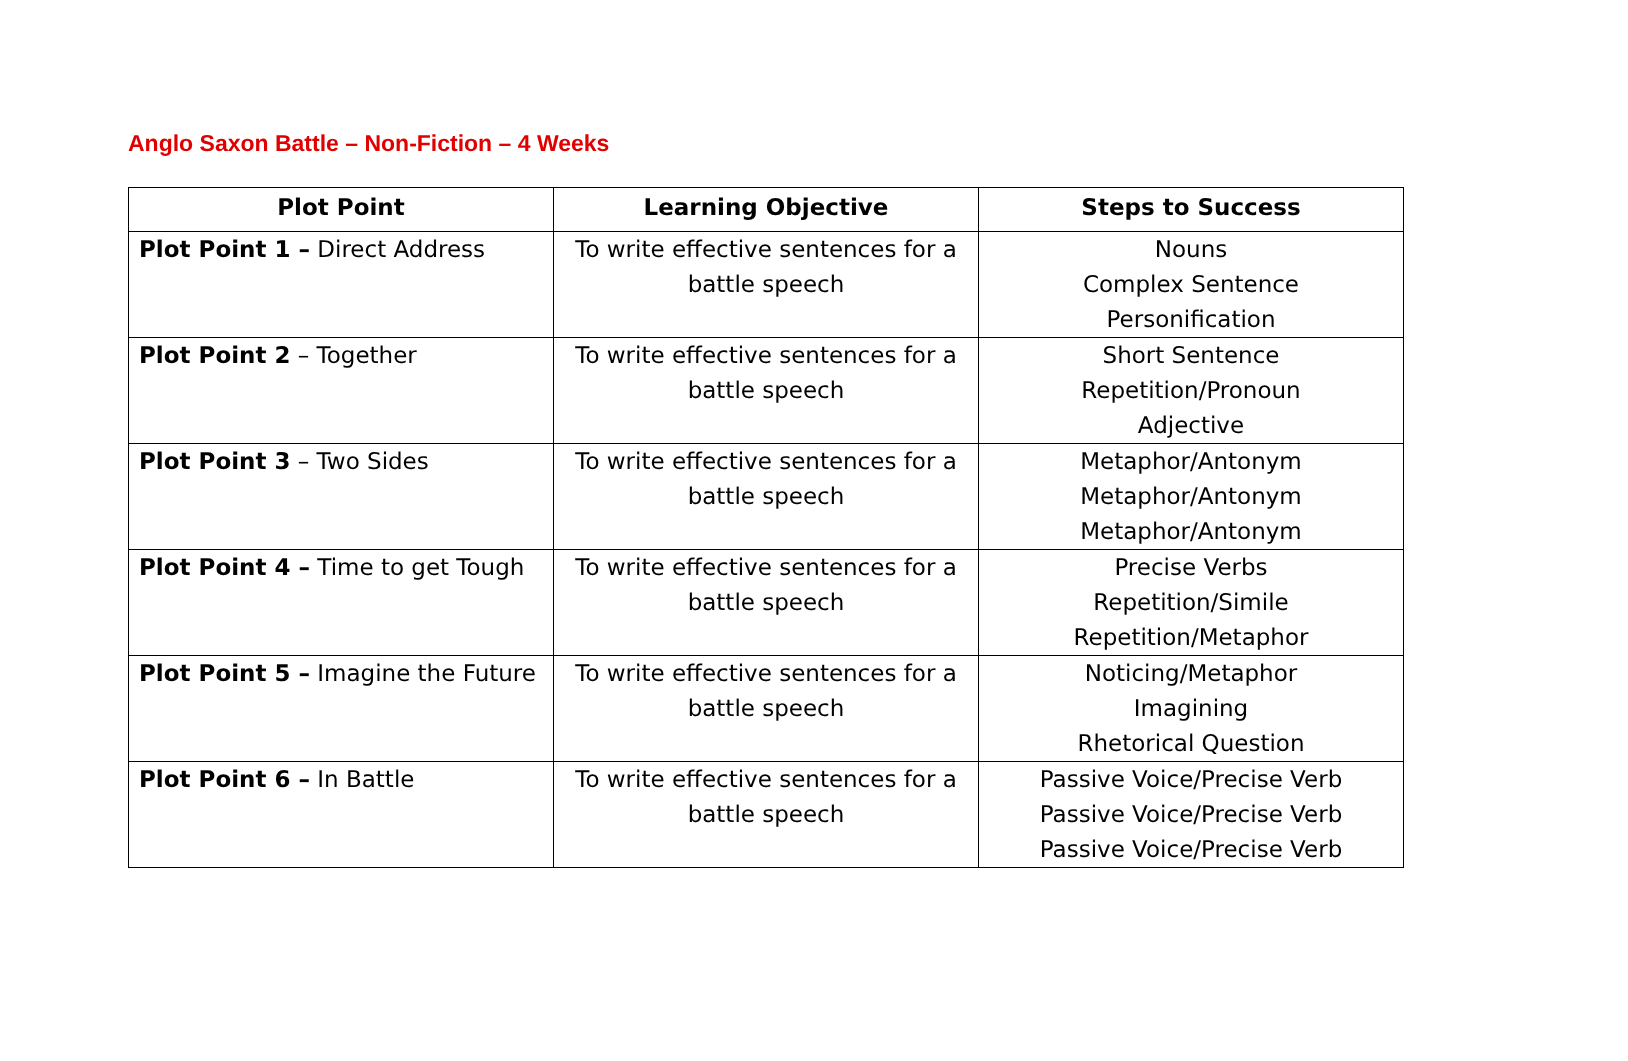Anglo Saxon Battle – Non-Fiction – 4 Weeks
| Plot Point | Learning Objective | Steps to Success |
| --- | --- | --- |
| Plot Point 1 – Direct Address | To write effective sentences for a battle speech | Nouns Complex Sentence Personification |
| Plot Point 2 – Together | To write effective sentences for a battle speech | Short Sentence Repetition/Pronoun Adjective |
| Plot Point 3 – Two Sides | To write effective sentences for a battle speech | Metaphor/Antonym Metaphor/Antonym Metaphor/Antonym |
| Plot Point 4 – Time to get Tough | To write effective sentences for a battle speech | Precise Verbs Repetition/Simile Repetition/Metaphor |
| Plot Point 5 – Imagine the Future | To write effective sentences for a battle speech | Noticing/Metaphor Imagining Rhetorical Question |
| Plot Point 6 – In Battle | To write effective sentences for a battle speech | Passive Voice/Precise Verb Passive Voice/Precise Verb Passive Voice/Precise Verb |